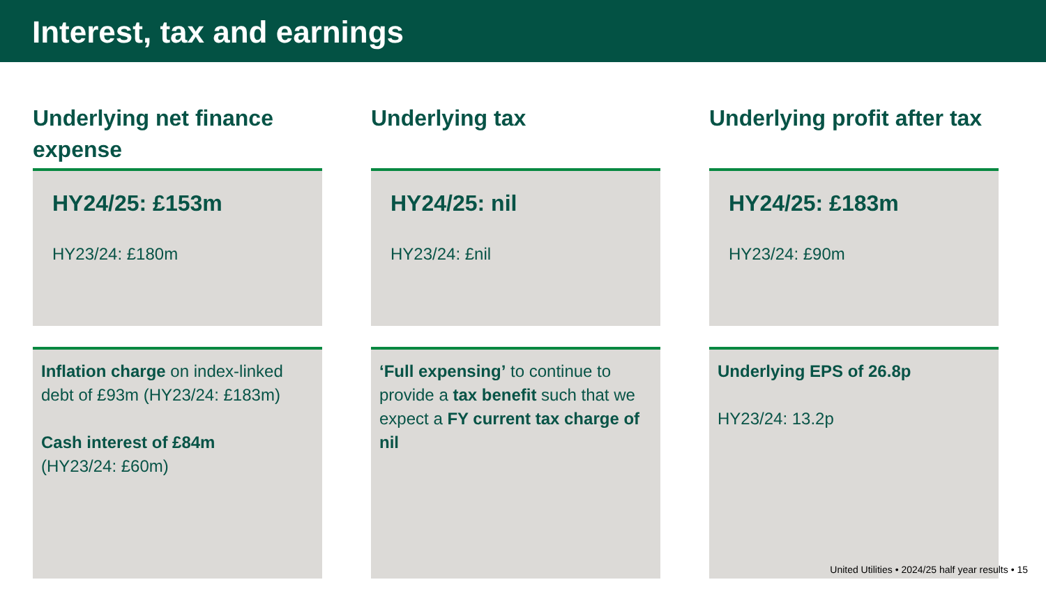Interest, tax and earnings
Underlying net finance expense
HY24/25: £153m
HY23/24: £180m
Inflation charge on index-linked debt of £93m (HY23/24: £183m)
Cash interest of £84m
(HY23/24: £60m)
Underlying tax
HY24/25: nil
HY23/24: £nil
‘Full expensing’ to continue to provide a tax benefit such that we expect a FY current tax charge of nil
Underlying profit after tax
HY24/25: £183m
HY23/24: £90m
Underlying EPS of 26.8p
HY23/24: 13.2p
United Utilities • 2024/25 half year results • 15